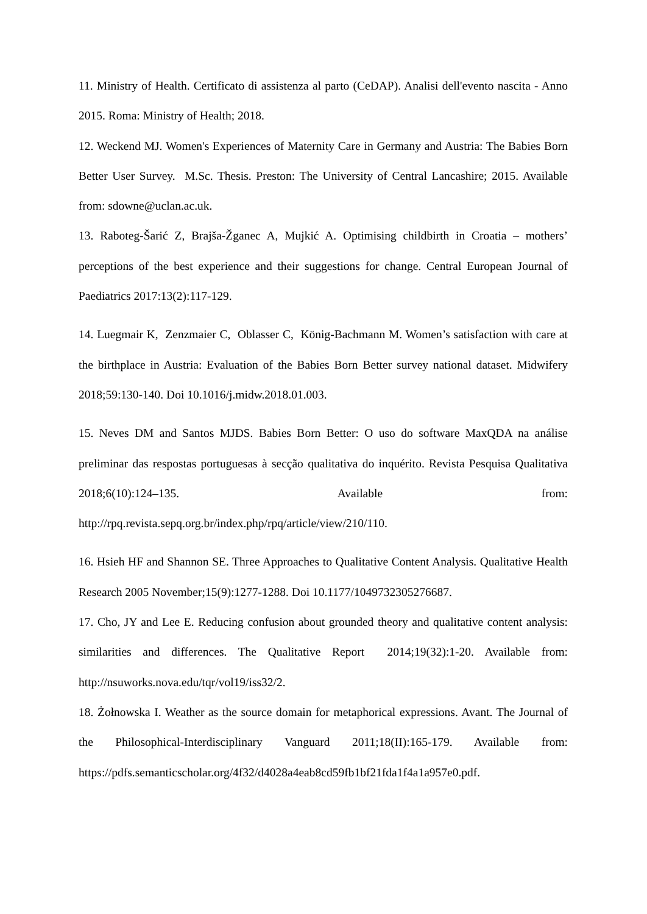11. Ministry of Health. Certificato di assistenza al parto (CeDAP). Analisi dell'evento nascita - Anno 2015. Roma: Ministry of Health; 2018.
12. Weckend MJ. Women's Experiences of Maternity Care in Germany and Austria: The Babies Born Better User Survey. M.Sc. Thesis. Preston: The University of Central Lancashire; 2015. Available from: sdowne@uclan.ac.uk.
13. Raboteg-Šarić Z, Brajša-Žganec A, Mujkić A. Optimising childbirth in Croatia – mothers’ perceptions of the best experience and their suggestions for change. Central European Journal of Paediatrics 2017:13(2):117-129.
14. Luegmair K, Zenzmaier C, Oblasser C, König-Bachmann M. Women’s satisfaction with care at the birthplace in Austria: Evaluation of the Babies Born Better survey national dataset. Midwifery 2018;59:130-140. Doi 10.1016/j.midw.2018.01.003.
15. Neves DM and Santos MJDS. Babies Born Better: O uso do software MaxQDA na análise preliminar das respostas portuguesas à secção qualitativa do inquérito. Revista Pesquisa Qualitativa 2018;6(10):124–135. Available from: http://rpq.revista.sepq.org.br/index.php/rpq/article/view/210/110.
16. Hsieh HF and Shannon SE. Three Approaches to Qualitative Content Analysis. Qualitative Health Research 2005 November;15(9):1277-1288. Doi 10.1177/1049732305276687.
17. Cho, JY and Lee E. Reducing confusion about grounded theory and qualitative content analysis: similarities and differences. The Qualitative Report 2014;19(32):1-20. Available from: http://nsuworks.nova.edu/tqr/vol19/iss32/2.
18. Żołnowska I. Weather as the source domain for metaphorical expressions. Avant. The Journal of the Philosophical-Interdisciplinary Vanguard 2011;18(II):165-179. Available from: https://pdfs.semanticscholar.org/4f32/d4028a4eab8cd59fb1bf21fda1f4a1a957e0.pdf.